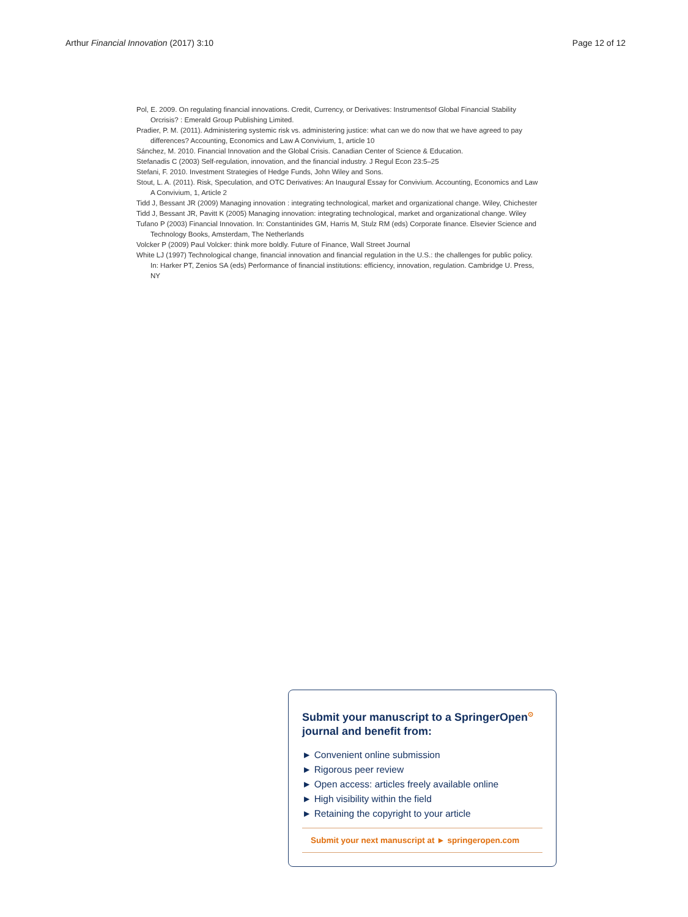Arthur Financial Innovation (2017) 3:10 Page 12 of 12
Pol, E. 2009. On regulating financial innovations. Credit, Currency, or Derivatives: Instrumentsof Global Financial Stability Orcrisis? : Emerald Group Publishing Limited.
Pradier, P. M. (2011). Administering systemic risk vs. administering justice: what can we do now that we have agreed to pay differences? Accounting, Economics and Law A Convivium, 1, article 10
Sánchez, M. 2010. Financial Innovation and the Global Crisis. Canadian Center of Science & Education.
Stefanadis C (2003) Self-regulation, innovation, and the financial industry. J Regul Econ 23:5–25
Stefani, F. 2010. Investment Strategies of Hedge Funds, John Wiley and Sons.
Stout, L. A. (2011). Risk, Speculation, and OTC Derivatives: An Inaugural Essay for Convivium. Accounting, Economics and Law A Convivium, 1, Article 2
Tidd J, Bessant JR (2009) Managing innovation : integrating technological, market and organizational change. Wiley, Chichester
Tidd J, Bessant JR, Pavitt K (2005) Managing innovation: integrating technological, market and organizational change. Wiley
Tufano P (2003) Financial Innovation. In: Constantinides GM, Harris M, Stulz RM (eds) Corporate finance. Elsevier Science and Technology Books, Amsterdam, The Netherlands
Volcker P (2009) Paul Volcker: think more boldly. Future of Finance, Wall Street Journal
White LJ (1997) Technological change, financial innovation and financial regulation in the U.S.: the challenges for public policy. In: Harker PT, Zenios SA (eds) Performance of financial institutions: efficiency, innovation, regulation. Cambridge U. Press, NY
Submit your manuscript to a SpringerOpen<sup>⊙</sup> journal and benefit from:
► Convenient online submission
► Rigorous peer review
► Open access: articles freely available online
► High visibility within the field
► Retaining the copyright to your article
Submit your next manuscript at ► springeropen.com